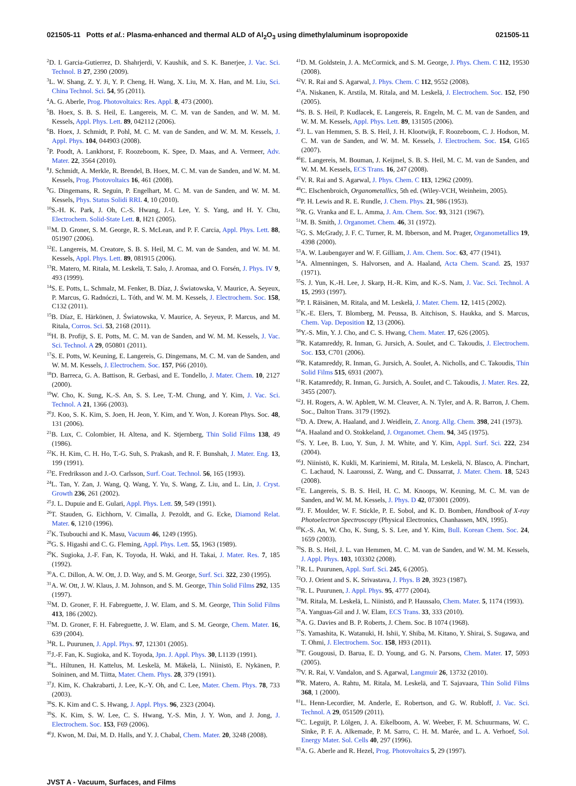021505-11 Potts et al.: Plasma-enhanced and thermal ALD of Al<sub>2</sub>O<sub>3</sub> using dimethylaluminum isopropoxide 021505-11
<sup>2</sup> D. I. Garcia-Gutierrez, D. Shahrjerdi, V. Kaushik, and S. K. Banerjee, J. Vac. Sci. Technol. B 27, 2390 (2009).
<sup>3</sup> L. W. Shang, Z. Y. Ji, Y. P. Cheng, H. Wang, X. Liu, M. X. Han, and M. Liu, Sci. China Technol. Sci. 54, 95 (2011).
<sup>4</sup> A. G. Aberle, Prog. Photovoltaics: Res. Appl. 8, 473 (2000).
<sup>5</sup>B. Hoex, S. B. S. Heil, E. Langereis, M. C. M. van de Sanden, and W. M. M. Kessels, Appl. Phys. Lett. 89, 042112 (2006).
<sup>6</sup>B. Hoex, J. Schmidt, P. Pohl, M. C. M. van de Sanden, and W. M. M. Kessels, J. Appl. Phys. 104, 044903 (2008).
<sup>7</sup> P. Poodt, A. Lankhorst, F. Roozeboom, K. Spee, D. Maas, and A. Vermeer, Adv. Mater. 22, 3564 (2010).
<sup>8</sup> J. Schmidt, A. Merkle, R. Brendel, B. Hoex, M. C. M. van de Sanden, and W. M. M. Kessels, Prog. Photovoltaics 16, 461 (2008).
<sup>9</sup> G. Dingemans, R. Seguin, P. Engelhart, M. C. M. van de Sanden, and W. M. M. Kessels, Phys. Status Solidi RRL 4, 10 (2010).
<sup>10</sup> S.-H. K. Park, J. Oh, C.-S. Hwang, J.-I. Lee, Y. S. Yang, and H. Y. Chu, Electrochem. Solid-State Lett. 8, H21 (2005).
<sup>11</sup> M. D. Groner, S. M. George, R. S. McLean, and P. F. Carcia, Appl. Phys. Lett. 88, 051907 (2006).
<sup>12</sup> E. Langereis, M. Creatore, S. B. S. Heil, M. C. M. van de Sanden, and W. M. M. Kessels, Appl. Phys. Lett. 89, 081915 (2006).
<sup>13</sup> R. Matero, M. Ritala, M. Leskelä, T. Salo, J. Aromaa, and O. Forsén, J. Phys. IV 9, 493 (1999).
<sup>14</sup> S. E. Potts, L. Schmalz, M. Fenker, B. Díaz, J. Światowska, V. Maurice, A. Seyeux, P. Marcus, G. Radnóczi, L. Tóth, and W. M. M. Kessels, J. Electrochem. Soc. 158, C132 (2011).
<sup>15</sup>B. Díaz, E. Härkönen, J. Światowska, V. Maurice, A. Seyeux, P. Marcus, and M. Ritala, Corros. Sci. 53, 2168 (2011).
<sup>16</sup>H. B. Profijt, S. E. Potts, M. C. M. van de Sanden, and W. M. M. Kessels, J. Vac. Sci. Technol. A 29, 050801 (2011).
<sup>17</sup>S. E. Potts, W. Keuning, E. Langereis, G. Dingemans, M. C. M. van de Sanden, and W. M. M. Kessels, J. Electrochem. Soc. 157, P66 (2010).
<sup>18</sup> D. Barreca, G. A. Battison, R. Gerbasi, and E. Tondello, J. Mater. Chem. 10, 2127 (2000).
<sup>19</sup> W. Cho, K. Sung, K.-S. An, S. S. Lee, T.-M. Chung, and Y. Kim, J. Vac. Sci. Technol. A 21, 1366 (2003).
<sup>20</sup> J. Koo, S. K. Kim, S. Joen, H. Jeon, Y. Kim, and Y. Won, J. Korean Phys. Soc. 48, 131 (2006).
<sup>21</sup>B. Lux, C. Colombier, H. Altena, and K. Stjernberg, Thin Solid Films 138, 49 (1986).
<sup>22</sup>K. H. Kim, C. H. Ho, T.-G. Suh, S. Prakash, and R. F. Bunshah, J. Mater. Eng. 13, 199 (1991).
<sup>23</sup> E. Fredriksson and J.-O. Carlsson, Surf. Coat. Technol. 56, 165 (1993).
<sup>24</sup> L. Tan, Y. Zan, J. Wang, Q. Wang, Y. Yu, S. Wang, Z. Liu, and L. Lin, J. Cryst. Growth 236, 261 (2002).
<sup>25</sup> J. L. Dupuie and E. Gulari, Appl. Phys. Lett. 59, 549 (1991).
<sup>26</sup> T. Stauden, G. Eichhorn, V. Cimalla, J. Pezoldt, and G. Ecke, Diamond Relat. Mater. 6, 1210 (1996).
<sup>27</sup>K. Tsubouchi and K. Masu, Vacuum 46, 1249 (1995).
<sup>28</sup> G. S. Higashi and C. G. Fleming, Appl. Phys. Lett. 55, 1963 (1989).
<sup>29</sup>K. Sugioka, J.-F. Fan, K. Toyoda, H. Waki, and H. Takai, J. Mater. Res. 7, 185 (1992).
<sup>30</sup> A. C. Dillon, A. W. Ott, J. D. Way, and S. M. George, Surf. Sci. 322, 230 (1995).
<sup>31</sup> A. W. Ott, J. W. Klaus, J. M. Johnson, and S. M. George, Thin Solid Films 292, 135 (1997).
<sup>32</sup> M. D. Groner, F. H. Fabreguette, J. W. Elam, and S. M. George, Thin Solid Films 413, 186 (2002).
<sup>33</sup> M. D. Groner, F. H. Fabreguette, J. W. Elam, and S. M. George, Chem. Mater. 16, 639 (2004).
<sup>34</sup> R. L. Puurunen, J. Appl. Phys. 97, 121301 (2005).
<sup>35</sup> J.-F. Fan, K. Sugioka, and K. Toyoda, Jpn. J. Appl. Phys. 30, L1139 (1991).
<sup>36</sup> L. Hiltunen, H. Kattelus, M. Leskelä, M. Mäkelä, L. Niinistö, E. Nykänen, P. Soininen, and M. Tiitta, Mater. Chem. Phys. 28, 379 (1991).
<sup>37</sup> J. Kim, K. Chakrabarti, J. Lee, K.-Y. Oh, and C. Lee, Mater. Chem. Phys. 78, 733 (2003).
<sup>38</sup>S. K. Kim and C. S. Hwang, J. Appl. Phys. 96, 2323 (2004).
<sup>39</sup>S. K. Kim, S. W. Lee, C. S. Hwang, Y.-S. Min, J. Y. Won, and J. Jong, J. Electrochem. Soc. 153, F69 (2006).
<sup>40</sup> J. Kwon, M. Dai, M. D. Halls, and Y. J. Chabal, Chem. Mater. 20, 3248 (2008).
<sup>41</sup> D. M. Goldstein, J. A. McCormick, and S. M. George, J. Phys. Chem. C 112, 19530 (2008).
<sup>42</sup>V. R. Rai and S. Agarwal, J. Phys. Chem. C 112, 9552 (2008).
<sup>43</sup> A. Niskanen, K. Arstila, M. Ritala, and M. Leskelä, J. Electrochem. Soc. 152, F90 (2005).
<sup>44</sup>S. B. S. Heil, P. Kudlacek, E. Langereis, R. Engeln, M. C. M. van de Sanden, and W. M. M. Kessels, Appl. Phys. Lett. 89, 131505 (2006).
<sup>45</sup> J. L. van Hemmen, S. B. S. Heil, J. H. Klootwijk, F. Roozeboom, C. J. Hodson, M. C. M. van de Sanden, and W. M. M. Kessels, J. Electrochem. Soc. 154, G165 (2007).
<sup>46</sup> E. Langereis, M. Bouman, J. Keijmel, S. B. S. Heil, M. C. M. van de Sanden, and W. M. M. Kessels, ECS Trans. 16, 247 (2008).
<sup>47</sup>V. R. Rai and S. Agarwal, J. Phys. Chem. C 113, 12962 (2009).
<sup>48</sup>C. Elschenbroich, Organometallics, 5th ed. (Wiley-VCH, Weinheim, 2005).
<sup>49</sup>P. H. Lewis and R. E. Rundle, J. Chem. Phys. 21, 986 (1953).
<sup>50</sup> R. G. Vranka and E. L. Amma, J. Am. Chem. Soc. 93, 3121 (1967).
<sup>51</sup> M. B. Smith, J. Organomet. Chem. 46, 31 (1972).
<sup>52</sup> G. S. McGrady, J. F. C. Turner, R. M. Ibberson, and M. Prager, Organometallics 19, 4398 (2000).
<sup>53</sup> A. W. Laubengayer and W. F. Gilliam, J. Am. Chem. Soc. 63, 477 (1941).
<sup>54</sup> A. Almenningen, S. Halvorsen, and A. Haaland, Acta Chem. Scand. 25, 1937 (1971).
<sup>55</sup>S. J. Yun, K.-H. Lee, J. Skarp, H.-R. Kim, and K.-S. Nam, J. Vac. Sci. Technol. A 15, 2993 (1997).
<sup>56</sup>P. I. Räisänen, M. Ritala, and M. Leskelä, J. Mater. Chem. 12, 1415 (2002).
<sup>57</sup>K.-E. Elers, T. Blomberg, M. Peussa, B. Aitchison, S. Haukka, and S. Marcus, Chem. Vap. Deposition 12, 13 (2006).
<sup>58</sup>Y.-S. Min, Y. J. Cho, and C. S. Hwang, Chem. Mater. 17, 626 (2005).
<sup>59</sup> R. Katamreddy, R. Inman, G. Jursich, A. Soulet, and C. Takoudis, J. Electrochem. Soc. 153, C701 (2006).
<sup>60</sup> R. Katamreddy, R. Inman, G. Jursich, A. Soulet, A. Nicholls, and C. Takoudis, Thin Solid Films 515, 6931 (2007).
<sup>61</sup> R. Katamreddy, R. Inman, G. Jursich, A. Soulet, and C. Takoudis, J. Mater. Res. 22, 3455 (2007).
<sup>62</sup> J. H. Rogers, A. W. Apblett, W. M. Cleaver, A. N. Tyler, and A. R. Barron, J. Chem. Soc., Dalton Trans. 3179 (1992).
<sup>63</sup> D. A. Drew, A. Haaland, and J. Weidlein, Z. Anorg. Allg. Chem. 398, 241 (1973).
<sup>64</sup> A. Haaland and O. Stokkeland, J. Organomet. Chem. 94, 345 (1975).
<sup>65</sup>S. Y. Lee, B. Luo, Y. Sun, J. M. White, and Y. Kim, Appl. Surf. Sci. 222, 234 (2004).
<sup>66</sup> J. Niinistö, K. Kukli, M. Kariniemi, M. Ritala, M. Leskelä, N. Blasco, A. Pinchart, C. Lachaud, N. Laaroussi, Z. Wang, and C. Dussarrat, J. Mater. Chem. 18, 5243 (2008).
<sup>67</sup> E. Langereis, S. B. S. Heil, H. C. M. Knoops, W. Keuning, M. C. M. van de Sanden, and W. M. M. Kessels, J. Phys. D 42, 073001 (2009).
<sup>68</sup> J. F. Moulder, W. F. Stickle, P. E. Sobol, and K. D. Bomben, Handbook of X-ray Photoelectron Spectroscopy (Physical Electronics, Chanhassen, MN, 1995).
<sup>69</sup>K.-S. An, W. Cho, K. Sung, S. S. Lee, and Y. Kim, Bull. Korean Chem. Soc. 24, 1659 (2003).
<sup>70</sup>S. B. S. Heil, J. L. van Hemmen, M. C. M. van de Sanden, and W. M. M. Kessels, J. Appl. Phys. 103, 103302 (2008).
<sup>71</sup> R. L. Puurunen, Appl. Surf. Sci. 245, 6 (2005).
<sup>72</sup>O. J. Orient and S. K. Srivastava, J. Phys. B 20, 3923 (1987).
<sup>73</sup> R. L. Puurunen, J. Appl. Phys. 95, 4777 (2004).
<sup>74</sup> M. Ritala, M. Leskelä, L. Niinistö, and P. Haussalo, Chem. Mater. 5, 1174 (1993).
<sup>75</sup> A. Yanguas-Gil and J. W. Elam, ECS Trans. 33, 333 (2010).
<sup>76</sup> A. G. Davies and B. P. Roberts, J. Chem. Soc. B 1074 (1968).
<sup>77</sup>S. Yamashita, K. Watanuki, H. Ishii, Y. Shiba, M. Kitano, Y. Shirai, S. Sugawa, and T. Ohmi, J. Electrochem. Soc. 158, H93 (2011).
<sup>78</sup> T. Gougousi, D. Barua, E. D. Young, and G. N. Parsons, Chem. Mater. 17, 5093 (2005).
<sup>79</sup>V. R. Rai, V. Vandalon, and S. Agarwal, Langmuir 26, 13732 (2010).
<sup>80</sup> R. Matero, A. Rahtu, M. Ritala, M. Leskelä, and T. Sajavaara, Thin Solid Films 368, 1 (2000).
<sup>81</sup> L. Henn-Lecordier, M. Anderle, E. Robertson, and G. W. Rubloff, J. Vac. Sci. Technol. A 29, 051509 (2011).
<sup>82</sup>C. Leguijt, P. Lölgen, J. A. Eikelboom, A. W. Weeber, F. M. Schuurmans, W. C. Sinke, P. F. A. Alkemade, P. M. Sarro, C. H. M. Marée, and L. A. Verhoef, Sol. Energy Mater. Sol. Cells 40, 297 (1996).
<sup>83</sup> A. G. Aberle and R. Hezel, Prog. Photovoltaics 5, 29 (1997).
JVST A - Vacuum, Surfaces, and Films